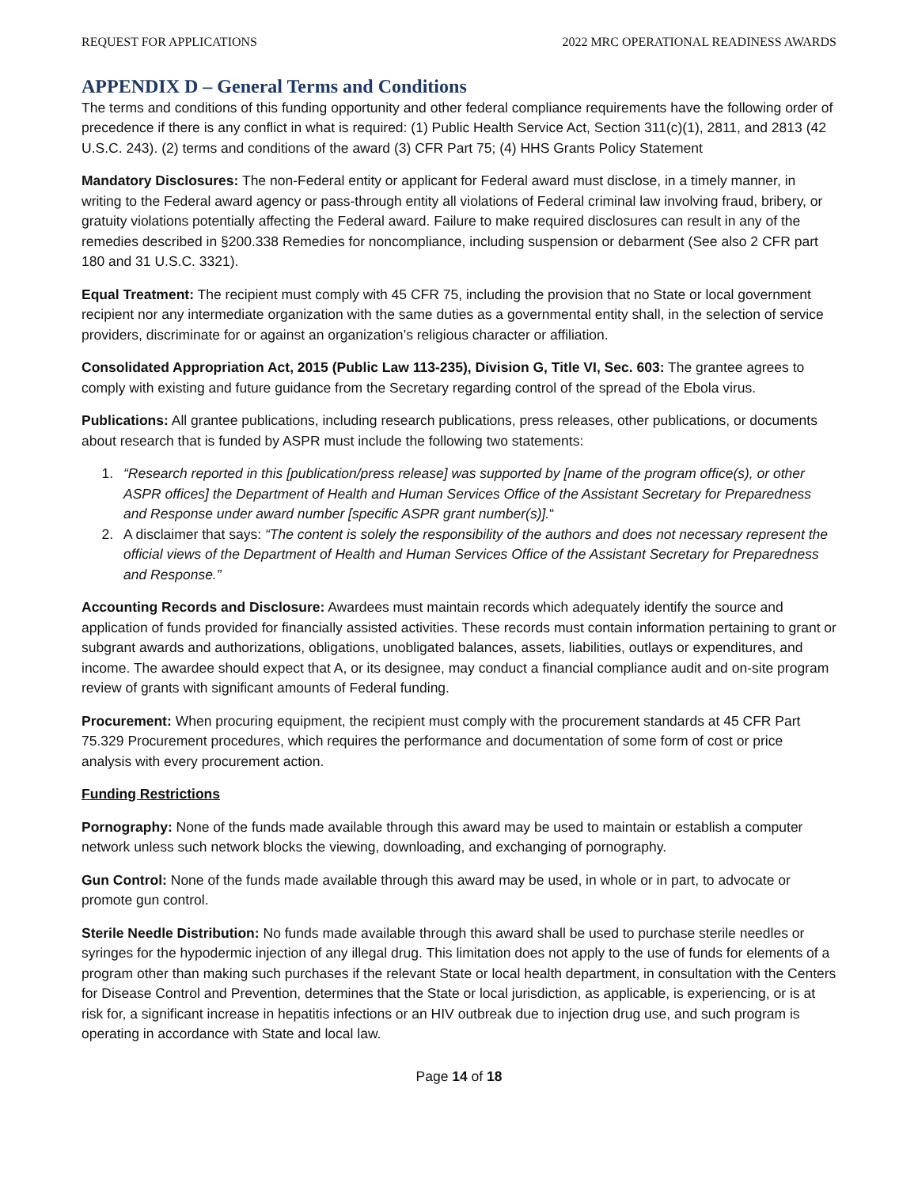REQUEST FOR APPLICATIONS 2022 MRC OPERATIONAL READINESS AWARDS
APPENDIX D – General Terms and Conditions
The terms and conditions of this funding opportunity and other federal compliance requirements have the following order of precedence if there is any conflict in what is required: (1) Public Health Service Act, Section 311(c)(1), 2811, and 2813 (42 U.S.C. 243). (2) terms and conditions of the award (3) CFR Part 75; (4) HHS Grants Policy Statement
Mandatory Disclosures: The non-Federal entity or applicant for Federal award must disclose, in a timely manner, in writing to the Federal award agency or pass-through entity all violations of Federal criminal law involving fraud, bribery, or gratuity violations potentially affecting the Federal award. Failure to make required disclosures can result in any of the remedies described in §200.338 Remedies for noncompliance, including suspension or debarment (See also 2 CFR part 180 and 31 U.S.C. 3321).
Equal Treatment: The recipient must comply with 45 CFR 75, including the provision that no State or local government recipient nor any intermediate organization with the same duties as a governmental entity shall, in the selection of service providers, discriminate for or against an organization’s religious character or affiliation.
Consolidated Appropriation Act, 2015 (Public Law 113-235), Division G, Title VI, Sec. 603: The grantee agrees to comply with existing and future guidance from the Secretary regarding control of the spread of the Ebola virus.
Publications: All grantee publications, including research publications, press releases, other publications, or documents about research that is funded by ASPR must include the following two statements:
1. “Research reported in this [publication/press release] was supported by [name of the program office(s), or other ASPR offices] the Department of Health and Human Services Office of the Assistant Secretary for Preparedness and Response under award number [specific ASPR grant number(s)].“
2. A disclaimer that says: “The content is solely the responsibility of the authors and does not necessary represent the official views of the Department of Health and Human Services Office of the Assistant Secretary for Preparedness and Response.”
Accounting Records and Disclosure: Awardees must maintain records which adequately identify the source and application of funds provided for financially assisted activities. These records must contain information pertaining to grant or subgrant awards and authorizations, obligations, unobligated balances, assets, liabilities, outlays or expenditures, and income. The awardee should expect that A, or its designee, may conduct a financial compliance audit and on-site program review of grants with significant amounts of Federal funding.
Procurement: When procuring equipment, the recipient must comply with the procurement standards at 45 CFR Part 75.329 Procurement procedures, which requires the performance and documentation of some form of cost or price analysis with every procurement action.
Funding Restrictions
Pornography: None of the funds made available through this award may be used to maintain or establish a computer network unless such network blocks the viewing, downloading, and exchanging of pornography.
Gun Control: None of the funds made available through this award may be used, in whole or in part, to advocate or promote gun control.
Sterile Needle Distribution: No funds made available through this award shall be used to purchase sterile needles or syringes for the hypodermic injection of any illegal drug. This limitation does not apply to the use of funds for elements of a program other than making such purchases if the relevant State or local health department, in consultation with the Centers for Disease Control and Prevention, determines that the State or local jurisdiction, as applicable, is experiencing, or is at risk for, a significant increase in hepatitis infections or an HIV outbreak due to injection drug use, and such program is operating in accordance with State and local law.
Page 14 of 18